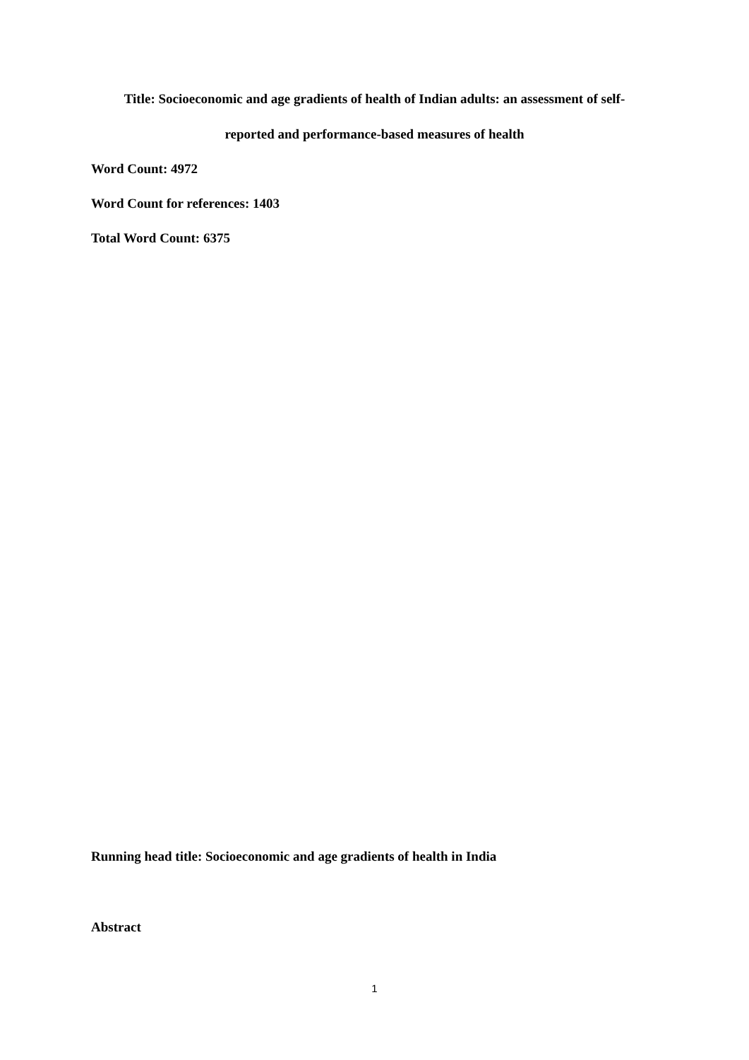Title: Socioeconomic and age gradients of health of Indian adults: an assessment of self-
reported and performance-based measures of health
Word Count: 4972
Word Count for references: 1403
Total Word Count: 6375
Running head title: Socioeconomic and age gradients of health in India
Abstract
1